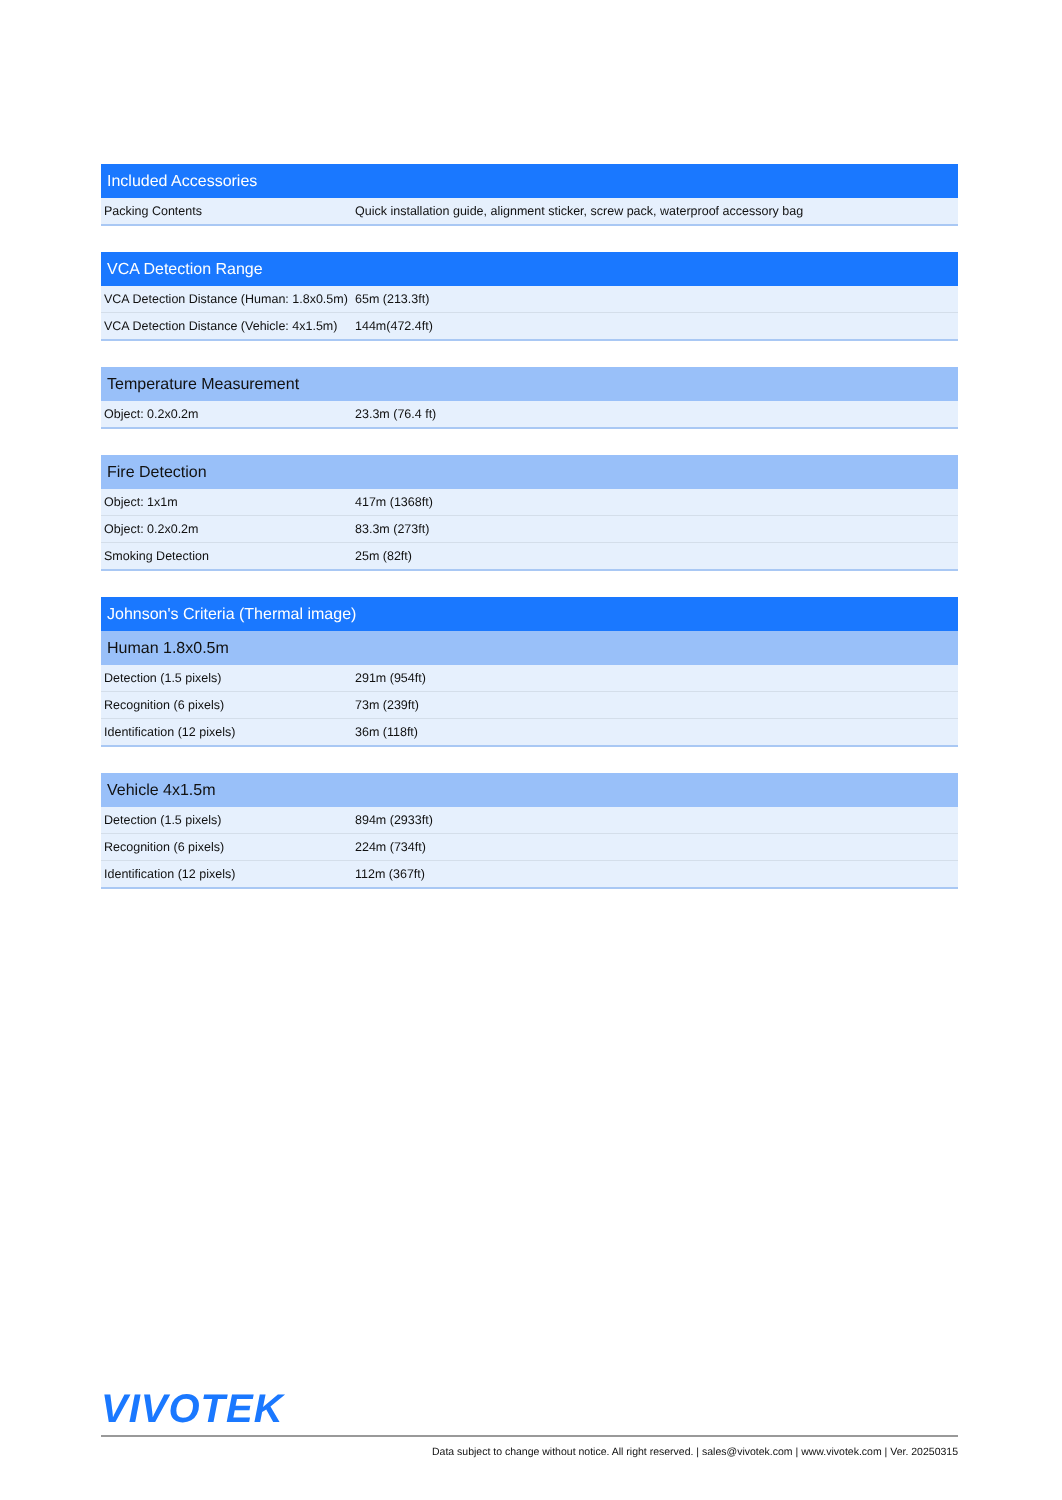| Included Accessories | |
| --- | --- |
| Packing Contents | Quick installation guide, alignment sticker, screw pack, waterproof accessory bag |
| VCA Detection Range | |
| --- | --- |
| VCA Detection Distance (Human: 1.8x0.5m) | 65m (213.3ft) |
| VCA Detection Distance (Vehicle: 4x1.5m) | 144m(472.4ft) |
| Temperature Measurement | |
| --- | --- |
| Object: 0.2x0.2m | 23.3m (76.4 ft) |
| Fire Detection | |
| --- | --- |
| Object: 1x1m | 417m (1368ft) |
| Object: 0.2x0.2m | 83.3m (273ft) |
| Smoking Detection | 25m (82ft) |
| Johnson's Criteria (Thermal image) | |
| --- | --- |
| Human 1.8x0.5m | |
| Detection (1.5 pixels) | 291m (954ft) |
| Recognition (6 pixels) | 73m (239ft) |
| Identification (12 pixels) | 36m (118ft) |
| Vehicle 4x1.5m | |
| --- | --- |
| Detection (1.5 pixels) | 894m (2933ft) |
| Recognition (6 pixels) | 224m (734ft) |
| Identification (12 pixels) | 112m (367ft) |
VIVOTEK
Data subject to change without notice. All right reserved. | sales@vivotek.com | www.vivotek.com | Ver. 20250315